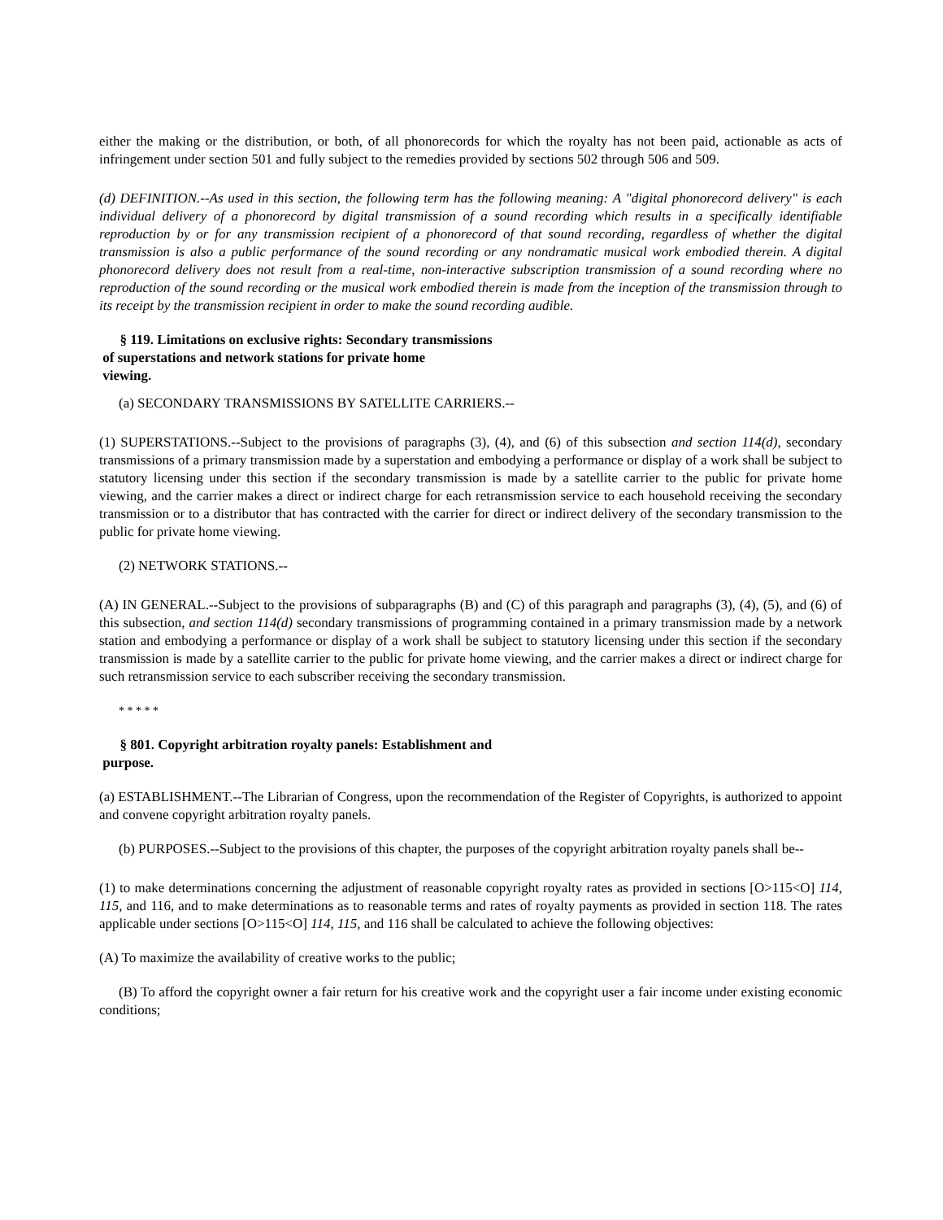either the making or the distribution, or both, of all phonorecords for which the royalty has not been paid, actionable as acts of infringement under section 501 and fully subject to the remedies provided by sections 502 through 506 and 509.
(d) DEFINITION.--As used in this section, the following term has the following meaning: A "digital phonorecord delivery" is each individual delivery of a phonorecord by digital transmission of a sound recording which results in a specifically identifiable reproduction by or for any transmission recipient of a phonorecord of that sound recording, regardless of whether the digital transmission is also a public performance of the sound recording or any nondramatic musical work embodied therein. A digital phonorecord delivery does not result from a real-time, non-interactive subscription transmission of a sound recording where no reproduction of the sound recording or the musical work embodied therein is made from the inception of the transmission through to its receipt by the transmission recipient in order to make the sound recording audible.
§ 119. Limitations on exclusive rights: Secondary transmissions
of superstations and network stations for private home
viewing.
(a) SECONDARY TRANSMISSIONS BY SATELLITE CARRIERS.--
(1) SUPERSTATIONS.--Subject to the provisions of paragraphs (3), (4), and (6) of this subsection and section 114(d), secondary transmissions of a primary transmission made by a superstation and embodying a performance or display of a work shall be subject to statutory licensing under this section if the secondary transmission is made by a satellite carrier to the public for private home viewing, and the carrier makes a direct or indirect charge for each retransmission service to each household receiving the secondary transmission or to a distributor that has contracted with the carrier for direct or indirect delivery of the secondary transmission to the public for private home viewing.
(2) NETWORK STATIONS.--
(A) IN GENERAL.--Subject to the provisions of subparagraphs (B) and (C) of this paragraph and paragraphs (3), (4), (5), and (6) of this subsection, and section 114(d) secondary transmissions of programming contained in a primary transmission made by a network station and embodying a performance or display of a work shall be subject to statutory licensing under this section if the secondary transmission is made by a satellite carrier to the public for private home viewing, and the carrier makes a direct or indirect charge for such retransmission service to each subscriber receiving the secondary transmission.
* * * * *
§ 801. Copyright arbitration royalty panels: Establishment and
purpose.
(a) ESTABLISHMENT.--The Librarian of Congress, upon the recommendation of the Register of Copyrights, is authorized to appoint and convene copyright arbitration royalty panels.
(b) PURPOSES.--Subject to the provisions of this chapter, the purposes of the copyright arbitration royalty panels shall be--
(1) to make determinations concerning the adjustment of reasonable copyright royalty rates as provided in sections [O>115<O] 114, 115, and 116, and to make determinations as to reasonable terms and rates of royalty payments as provided in section 118. The rates applicable under sections [O>115<O] 114, 115, and 116 shall be calculated to achieve the following objectives:
(A) To maximize the availability of creative works to the public;
(B) To afford the copyright owner a fair return for his creative work and the copyright user a fair income under existing economic conditions;